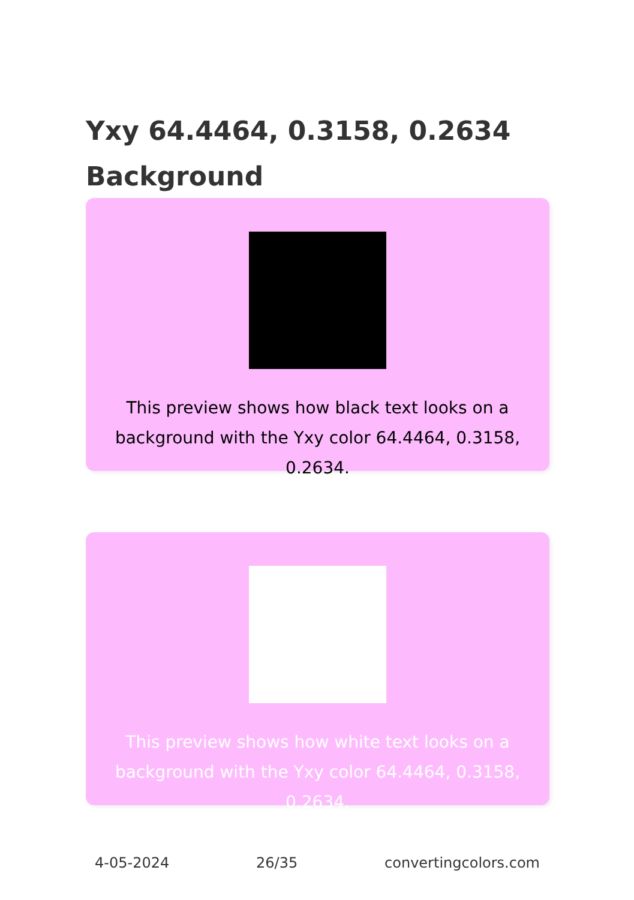Yxy 64.4464, 0.3158, 0.2634 Background
This preview shows how black text looks on a background with the Yxy color 64.4464, 0.3158, 0.2634.
This preview shows how white text looks on a background with the Yxy color 64.4464, 0.3158, 0.2634.
4-05-2024 26/35 convertingcolors.com